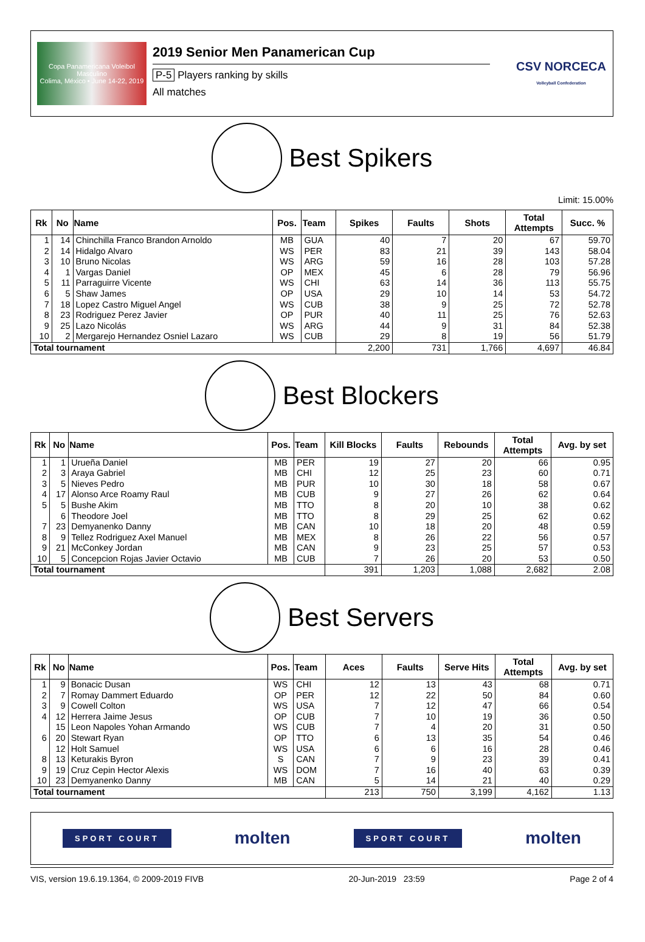Copa Panamericana Voleibol Masculino
Colima, México • June 14-22, 2019
2019 Senior Men Panamerican Cup
P-5 Players ranking by skills
All matches
CSV NORCECA
Volleyball Confederation
Best Spikers
Limit: 15.00%
| Rk | No | Name | Pos. | Team | Spikes | Faults | Shots | Total Attempts | Succ. % |
| --- | --- | --- | --- | --- | --- | --- | --- | --- | --- |
| 1 | 14 | Chinchilla Franco Brandon Arnoldo | MB | GUA | 40 | 7 | 20 | 67 | 59.70 |
| 2 | 14 | Hidalgo Alvaro | WS | PER | 83 | 21 | 39 | 143 | 58.04 |
| 3 | 10 | Bruno Nicolas | WS | ARG | 59 | 16 | 28 | 103 | 57.28 |
| 4 | 1 | Vargas Daniel | OP | MEX | 45 | 6 | 28 | 79 | 56.96 |
| 5 | 11 | Parraguirre Vicente | WS | CHI | 63 | 14 | 36 | 113 | 55.75 |
| 6 | 5 | Shaw James | OP | USA | 29 | 10 | 14 | 53 | 54.72 |
| 7 | 18 | Lopez Castro Miguel Angel | WS | CUB | 38 | 9 | 25 | 72 | 52.78 |
| 8 | 23 | Rodriguez Perez Javier | OP | PUR | 40 | 11 | 25 | 76 | 52.63 |
| 9 | 25 | Lazo Nicolás | WS | ARG | 44 | 9 | 31 | 84 | 52.38 |
| 10 | 2 | Mergarejo Hernandez Osniel Lazaro | WS | CUB | 29 | 8 | 19 | 56 | 51.79 |
| Total tournament | | | | | 2,200 | 731 | 1,766 | 4,697 | 46.84 |
Best Blockers
| Rk | No | Name | Pos. | Team | Kill Blocks | Faults | Rebounds | Total Attempts | Avg. by set |
| --- | --- | --- | --- | --- | --- | --- | --- | --- | --- |
| 1 | 1 | Urueña Daniel | MB | PER | 19 | 27 | 20 | 66 | 0.95 |
| 2 | 3 | Araya Gabriel | MB | CHI | 12 | 25 | 23 | 60 | 0.71 |
| 3 | 5 | Nieves Pedro | MB | PUR | 10 | 30 | 18 | 58 | 0.67 |
| 4 | 17 | Alonso Arce Roamy Raul | MB | CUB | 9 | 27 | 26 | 62 | 0.64 |
| 5 | 5 | Bushe Akim | MB | TTO | 8 | 20 | 10 | 38 | 0.62 |
| | 6 | Theodore Joel | MB | TTO | 8 | 29 | 25 | 62 | 0.62 |
| 7 | 23 | Demyanenko Danny | MB | CAN | 10 | 18 | 20 | 48 | 0.59 |
| 8 | 9 | Tellez Rodriguez Axel Manuel | MB | MEX | 8 | 26 | 22 | 56 | 0.57 |
| 9 | 21 | McConkey Jordan | MB | CAN | 9 | 23 | 25 | 57 | 0.53 |
| 10 | 5 | Concepcion Rojas Javier Octavio | MB | CUB | 7 | 26 | 20 | 53 | 0.50 |
| Total tournament | | | | | 391 | 1,203 | 1,088 | 2,682 | 2.08 |
Best Servers
| Rk | No | Name | Pos. | Team | Aces | Faults | Serve Hits | Total Attempts | Avg. by set |
| --- | --- | --- | --- | --- | --- | --- | --- | --- | --- |
| 1 | 9 | Bonacic Dusan | WS | CHI | 12 | 13 | 43 | 68 | 0.71 |
| 2 | 7 | Romay Dammert Eduardo | OP | PER | 12 | 22 | 50 | 84 | 0.60 |
| 3 | 9 | Cowell Colton | WS | USA | 7 | 12 | 47 | 66 | 0.54 |
| 4 | 12 | Herrera Jaime Jesus | OP | CUB | 7 | 10 | 19 | 36 | 0.50 |
| | 15 | Leon Napoles Yohan Armando | WS | CUB | 7 | 4 | 20 | 31 | 0.50 |
| 6 | 20 | Stewart Ryan | OP | TTO | 6 | 13 | 35 | 54 | 0.46 |
| | 12 | Holt Samuel | WS | USA | 6 | 6 | 16 | 28 | 0.46 |
| 8 | 13 | Keturakis Byron | S | CAN | 7 | 9 | 23 | 39 | 0.41 |
| 9 | 19 | Cruz Cepin Hector Alexis | WS | DOM | 7 | 16 | 40 | 63 | 0.39 |
| 10 | 23 | Demyanenko Danny | MB | CAN | 5 | 14 | 21 | 40 | 0.29 |
| Total tournament | | | | | 213 | 750 | 3,199 | 4,162 | 1.13 |
SPORT COURT molten SPORT COURT molten
VIS, version 19.6.19.1364, © 2009-2019 FIVB 20-Jun-2019 23:59 Page 2 of 4